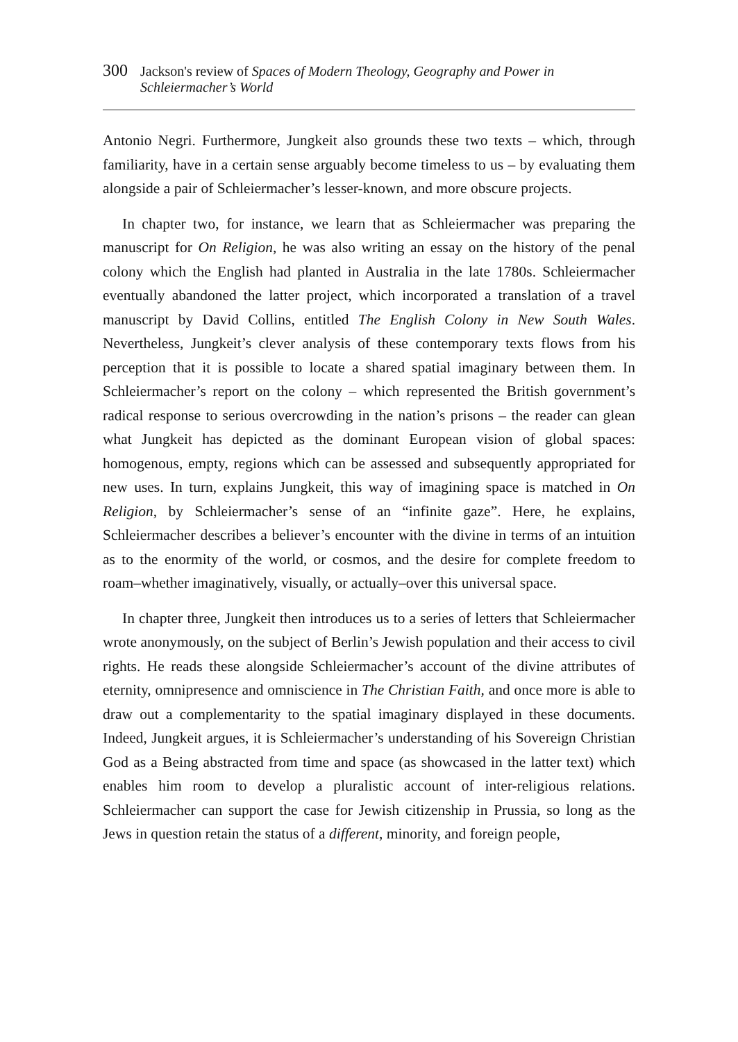300 Jackson's review of Spaces of Modern Theology, Geography and Power in Schleiermacher’s World
Antonio Negri. Furthermore, Jungkeit also grounds these two texts – which, through familiarity, have in a certain sense arguably become timeless to us – by evaluating them alongside a pair of Schleiermacher’s lesser-known, and more obscure projects.
In chapter two, for instance, we learn that as Schleiermacher was preparing the manuscript for On Religion, he was also writing an essay on the history of the penal colony which the English had planted in Australia in the late 1780s. Schleiermacher eventually abandoned the latter project, which incorporated a translation of a travel manuscript by David Collins, entitled The English Colony in New South Wales. Nevertheless, Jungkeit’s clever analysis of these contemporary texts flows from his perception that it is possible to locate a shared spatial imaginary between them. In Schleiermacher’s report on the colony – which represented the British government’s radical response to serious overcrowding in the nation’s prisons – the reader can glean what Jungkeit has depicted as the dominant European vision of global spaces: homogenous, empty, regions which can be assessed and subsequently appropriated for new uses. In turn, explains Jungkeit, this way of imagining space is matched in On Religion, by Schleiermacher’s sense of an “infinite gaze”. Here, he explains, Schleiermacher describes a believer’s encounter with the divine in terms of an intuition as to the enormity of the world, or cosmos, and the desire for complete freedom to roam–whether imaginatively, visually, or actually–over this universal space.
In chapter three, Jungkeit then introduces us to a series of letters that Schleiermacher wrote anonymously, on the subject of Berlin’s Jewish population and their access to civil rights. He reads these alongside Schleiermacher’s account of the divine attributes of eternity, omnipresence and omniscience in The Christian Faith, and once more is able to draw out a complementarity to the spatial imaginary displayed in these documents. Indeed, Jungkeit argues, it is Schleiermacher’s understanding of his Sovereign Christian God as a Being abstracted from time and space (as showcased in the latter text) which enables him room to develop a pluralistic account of inter-religious relations. Schleiermacher can support the case for Jewish citizenship in Prussia, so long as the Jews in question retain the status of a different, minority, and foreign people,